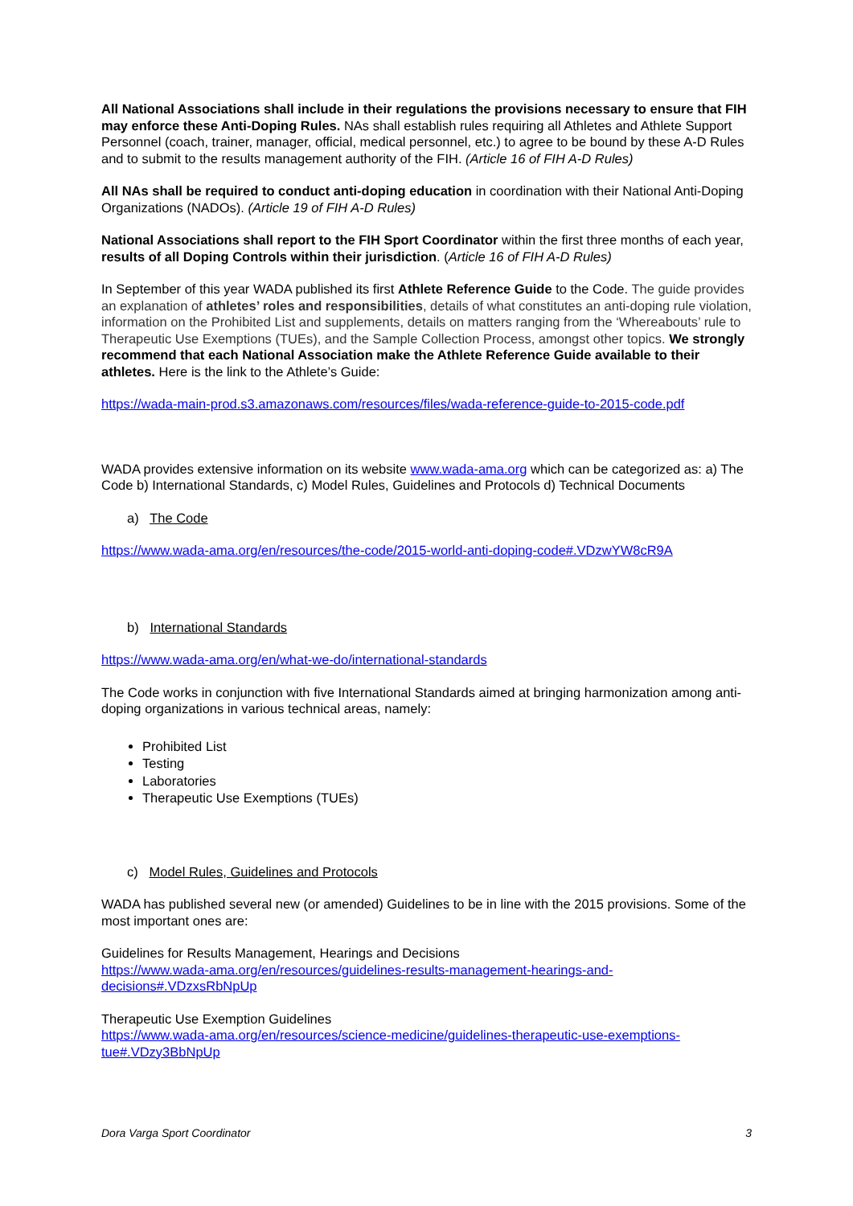All National Associations shall include in their regulations the provisions necessary to ensure that FIH may enforce these Anti-Doping Rules. NAs shall establish rules requiring all Athletes and Athlete Support Personnel (coach, trainer, manager, official, medical personnel, etc.) to agree to be bound by these A-D Rules and to submit to the results management authority of the FIH. (Article 16 of FIH A-D Rules)
All NAs shall be required to conduct anti-doping education in coordination with their National Anti-Doping Organizations (NADOs). (Article 19 of FIH A-D Rules)
National Associations shall report to the FIH Sport Coordinator within the first three months of each year, results of all Doping Controls within their jurisdiction. (Article 16 of FIH A-D Rules)
In September of this year WADA published its first Athlete Reference Guide to the Code. The guide provides an explanation of athletes’ roles and responsibilities, details of what constitutes an anti-doping rule violation, information on the Prohibited List and supplements, details on matters ranging from the ‘Whereabouts’ rule to Therapeutic Use Exemptions (TUEs), and the Sample Collection Process, amongst other topics. We strongly recommend that each National Association make the Athlete Reference Guide available to their athletes. Here is the link to the Athlete’s Guide:
https://wada-main-prod.s3.amazonaws.com/resources/files/wada-reference-guide-to-2015-code.pdf
WADA provides extensive information on its website www.wada-ama.org which can be categorized as: a) The Code b) International Standards, c) Model Rules, Guidelines and Protocols d) Technical Documents
a) The Code
https://www.wada-ama.org/en/resources/the-code/2015-world-anti-doping-code#.VDzwYW8cR9A
b) International Standards
https://www.wada-ama.org/en/what-we-do/international-standards
The Code works in conjunction with five International Standards aimed at bringing harmonization among anti-doping organizations in various technical areas, namely:
Prohibited List
Testing
Laboratories
Therapeutic Use Exemptions (TUEs)
c) Model Rules, Guidelines and Protocols
WADA has published several new (or amended) Guidelines to be in line with the 2015 provisions. Some of the most important ones are:
Guidelines for Results Management, Hearings and Decisions
https://www.wada-ama.org/en/resources/guidelines-results-management-hearings-and-decisions#.VDzxsRbNpUp
Therapeutic Use Exemption Guidelines
https://www.wada-ama.org/en/resources/science-medicine/guidelines-therapeutic-use-exemptions-tue#.VDzy3BbNpUp
Dora Varga Sport Coordinator 3